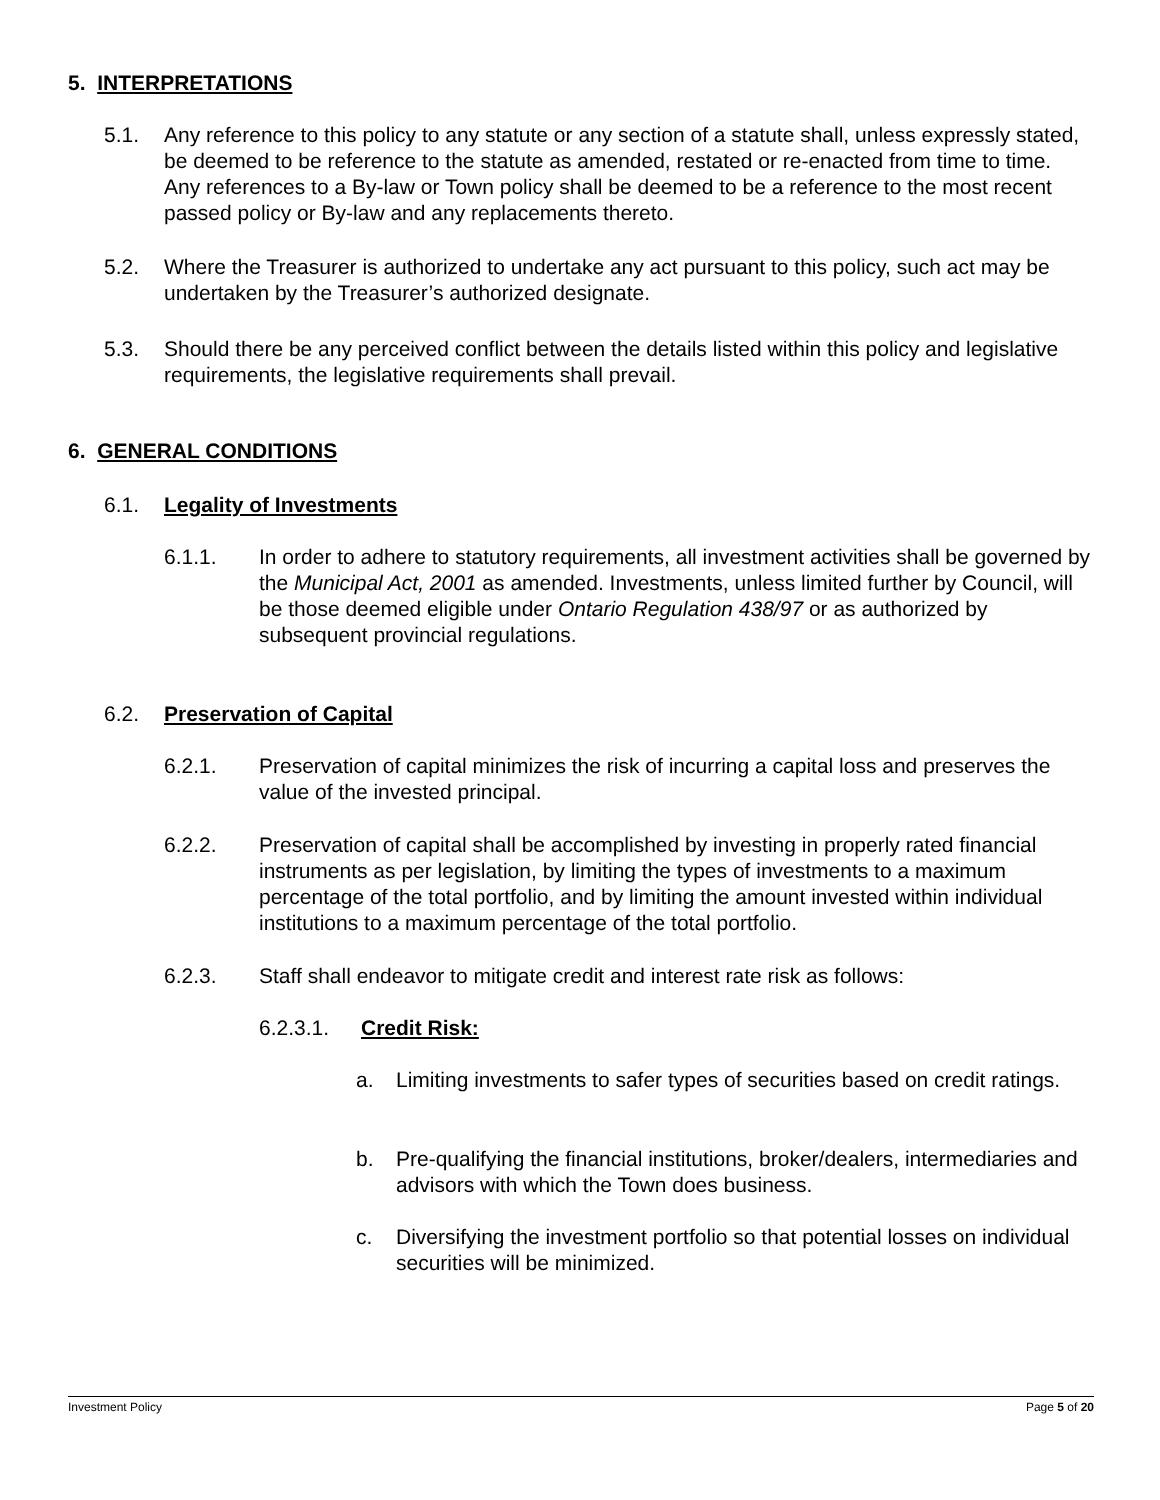5. INTERPRETATIONS
5.1. Any reference to this policy to any statute or any section of a statute shall, unless expressly stated, be deemed to be reference to the statute as amended, restated or re-enacted from time to time. Any references to a By-law or Town policy shall be deemed to be a reference to the most recent passed policy or By-law and any replacements thereto.
5.2. Where the Treasurer is authorized to undertake any act pursuant to this policy, such act may be undertaken by the Treasurer’s authorized designate.
5.3. Should there be any perceived conflict between the details listed within this policy and legislative requirements, the legislative requirements shall prevail.
6. GENERAL CONDITIONS
6.1. Legality of Investments
6.1.1. In order to adhere to statutory requirements, all investment activities shall be governed by the Municipal Act, 2001 as amended. Investments, unless limited further by Council, will be those deemed eligible under Ontario Regulation 438/97 or as authorized by subsequent provincial regulations.
6.2. Preservation of Capital
6.2.1. Preservation of capital minimizes the risk of incurring a capital loss and preserves the value of the invested principal.
6.2.2. Preservation of capital shall be accomplished by investing in properly rated financial instruments as per legislation, by limiting the types of investments to a maximum percentage of the total portfolio, and by limiting the amount invested within individual institutions to a maximum percentage of the total portfolio.
6.2.3. Staff shall endeavor to mitigate credit and interest rate risk as follows:
6.2.3.1. Credit Risk:
a. Limiting investments to safer types of securities based on credit ratings.
b. Pre-qualifying the financial institutions, broker/dealers, intermediaries and advisors with which the Town does business.
c. Diversifying the investment portfolio so that potential losses on individual securities will be minimized.
Investment Policy Page 5 of 20